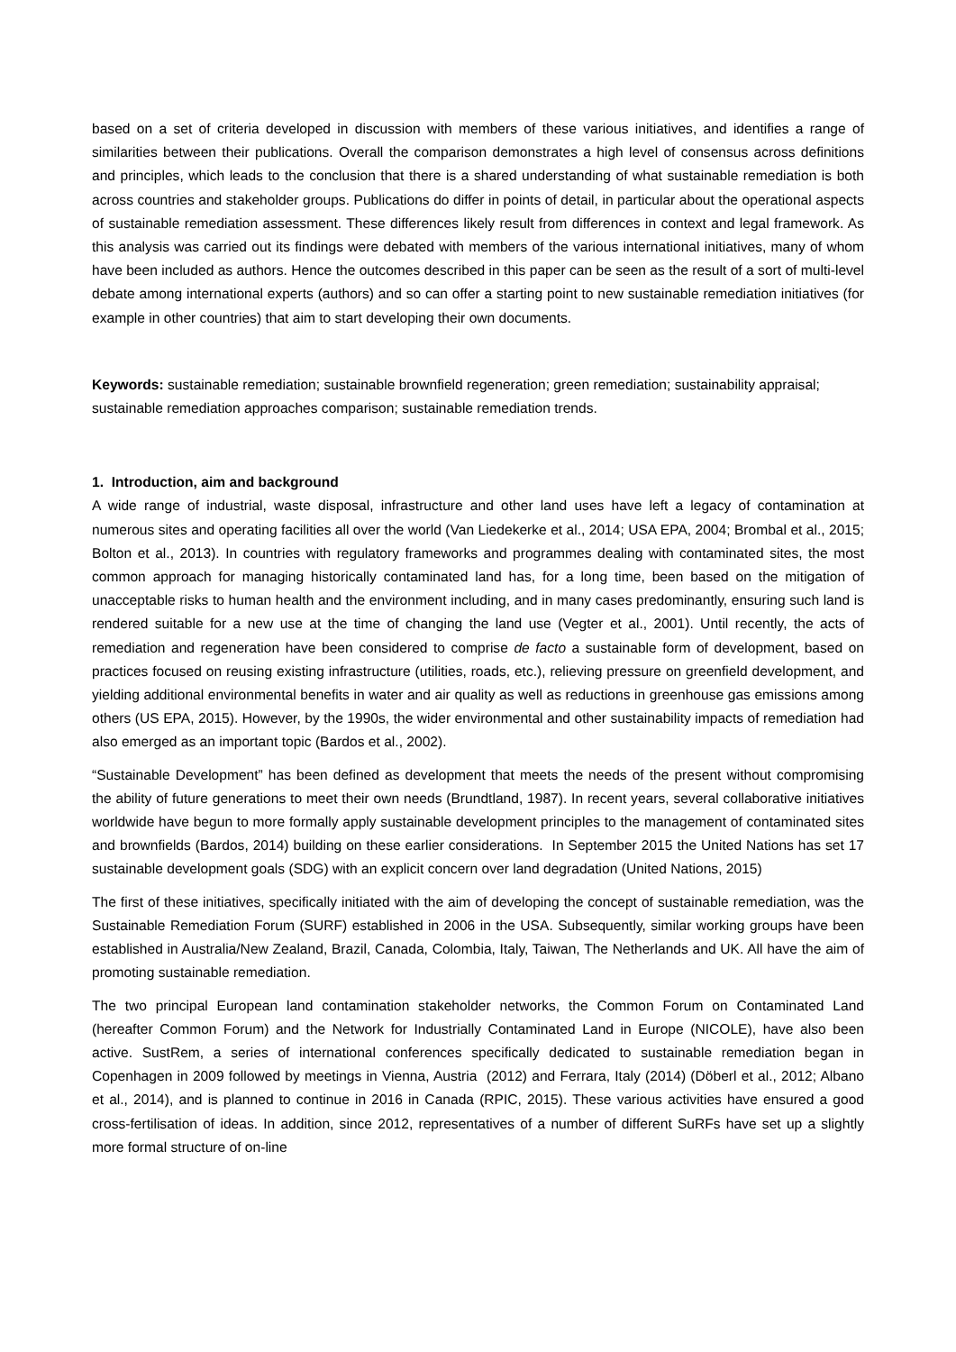based on a set of criteria developed in discussion with members of these various initiatives, and identifies a range of similarities between their publications. Overall the comparison demonstrates a high level of consensus across definitions and principles, which leads to the conclusion that there is a shared understanding of what sustainable remediation is both across countries and stakeholder groups. Publications do differ in points of detail, in particular about the operational aspects of sustainable remediation assessment. These differences likely result from differences in context and legal framework. As this analysis was carried out its findings were debated with members of the various international initiatives, many of whom have been included as authors. Hence the outcomes described in this paper can be seen as the result of a sort of multi-level debate among international experts (authors) and so can offer a starting point to new sustainable remediation initiatives (for example in other countries) that aim to start developing their own documents.
Keywords: sustainable remediation; sustainable brownfield regeneration; green remediation; sustainability appraisal; sustainable remediation approaches comparison; sustainable remediation trends.
1. Introduction, aim and background
A wide range of industrial, waste disposal, infrastructure and other land uses have left a legacy of contamination at numerous sites and operating facilities all over the world (Van Liedekerke et al., 2014; USA EPA, 2004; Brombal et al., 2015; Bolton et al., 2013). In countries with regulatory frameworks and programmes dealing with contaminated sites, the most common approach for managing historically contaminated land has, for a long time, been based on the mitigation of unacceptable risks to human health and the environment including, and in many cases predominantly, ensuring such land is rendered suitable for a new use at the time of changing the land use (Vegter et al., 2001). Until recently, the acts of remediation and regeneration have been considered to comprise de facto a sustainable form of development, based on practices focused on reusing existing infrastructure (utilities, roads, etc.), relieving pressure on greenfield development, and yielding additional environmental benefits in water and air quality as well as reductions in greenhouse gas emissions among others (US EPA, 2015). However, by the 1990s, the wider environmental and other sustainability impacts of remediation had also emerged as an important topic (Bardos et al., 2002).
“Sustainable Development” has been defined as development that meets the needs of the present without compromising the ability of future generations to meet their own needs (Brundtland, 1987). In recent years, several collaborative initiatives worldwide have begun to more formally apply sustainable development principles to the management of contaminated sites and brownfields (Bardos, 2014) building on these earlier considerations. In September 2015 the United Nations has set 17 sustainable development goals (SDG) with an explicit concern over land degradation (United Nations, 2015)
The first of these initiatives, specifically initiated with the aim of developing the concept of sustainable remediation, was the Sustainable Remediation Forum (SURF) established in 2006 in the USA. Subsequently, similar working groups have been established in Australia/New Zealand, Brazil, Canada, Colombia, Italy, Taiwan, The Netherlands and UK. All have the aim of promoting sustainable remediation.
The two principal European land contamination stakeholder networks, the Common Forum on Contaminated Land (hereafter Common Forum) and the Network for Industrially Contaminated Land in Europe (NICOLE), have also been active. SustRem, a series of international conferences specifically dedicated to sustainable remediation began in Copenhagen in 2009 followed by meetings in Vienna, Austria (2012) and Ferrara, Italy (2014) (Döberl et al., 2012; Albano et al., 2014), and is planned to continue in 2016 in Canada (RPIC, 2015). These various activities have ensured a good cross-fertilisation of ideas. In addition, since 2012, representatives of a number of different SuRFs have set up a slightly more formal structure of on-line